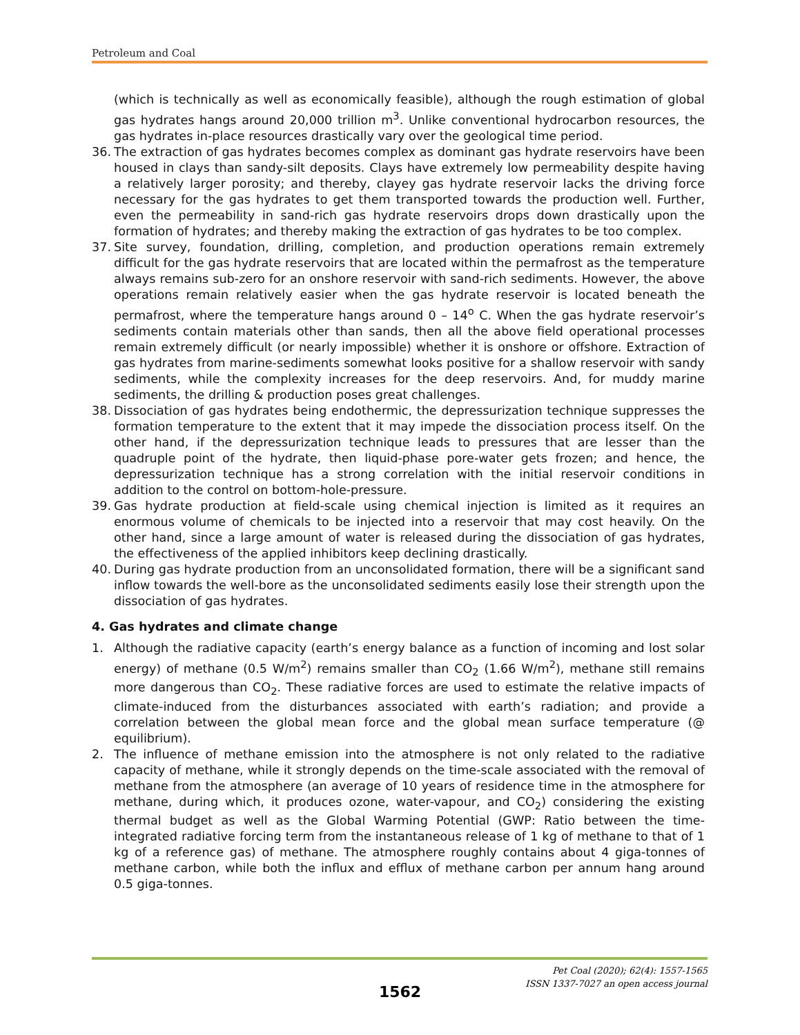Petroleum and Coal
(which is technically as well as economically feasible), although the rough estimation of global gas hydrates hangs around 20,000 trillion m<sup>3</sup>. Unlike conventional hydrocarbon resources, the gas hydrates in-place resources drastically vary over the geological time period.
36. The extraction of gas hydrates becomes complex as dominant gas hydrate reservoirs have been housed in clays than sandy-silt deposits. Clays have extremely low permeability despite having a relatively larger porosity; and thereby, clayey gas hydrate reservoir lacks the driving force necessary for the gas hydrates to get them transported towards the production well. Further, even the permeability in sand-rich gas hydrate reservoirs drops down drastically upon the formation of hydrates; and thereby making the extraction of gas hydrates to be too complex.
37. Site survey, foundation, drilling, completion, and production operations remain extremely difficult for the gas hydrate reservoirs that are located within the permafrost as the temperature always remains sub-zero for an onshore reservoir with sand-rich sediments. However, the above operations remain relatively easier when the gas hydrate reservoir is located beneath the permafrost, where the temperature hangs around 0 – 14<sup>o</sup> C. When the gas hydrate reservoir’s sediments contain materials other than sands, then all the above field operational processes remain extremely difficult (or nearly impossible) whether it is onshore or offshore. Extraction of gas hydrates from marine-sediments somewhat looks positive for a shallow reservoir with sandy sediments, while the complexity increases for the deep reservoirs. And, for muddy marine sediments, the drilling & production poses great challenges.
38. Dissociation of gas hydrates being endothermic, the depressurization technique suppresses the formation temperature to the extent that it may impede the dissociation process itself. On the other hand, if the depressurization technique leads to pressures that are lesser than the quadruple point of the hydrate, then liquid-phase pore-water gets frozen; and hence, the depressurization technique has a strong correlation with the initial reservoir conditions in addition to the control on bottom-hole-pressure.
39. Gas hydrate production at field-scale using chemical injection is limited as it requires an enormous volume of chemicals to be injected into a reservoir that may cost heavily. On the other hand, since a large amount of water is released during the dissociation of gas hydrates, the effectiveness of the applied inhibitors keep declining drastically.
40. During gas hydrate production from an unconsolidated formation, there will be a significant sand inflow towards the well-bore as the unconsolidated sediments easily lose their strength upon the dissociation of gas hydrates.
4. Gas hydrates and climate change
1. Although the radiative capacity (earth’s energy balance as a function of incoming and lost solar energy) of methane (0.5 W/m<sup>2</sup>) remains smaller than CO<sub>2</sub> (1.66 W/m<sup>2</sup>), methane still remains more dangerous than CO<sub>2</sub>. These radiative forces are used to estimate the relative impacts of climate-induced from the disturbances associated with earth’s radiation; and provide a correlation between the global mean force and the global mean surface temperature (@ equilibrium).
2. The influence of methane emission into the atmosphere is not only related to the radiative capacity of methane, while it strongly depends on the time-scale associated with the removal of methane from the atmosphere (an average of 10 years of residence time in the atmosphere for methane, during which, it produces ozone, water-vapour, and CO<sub>2</sub>) considering the existing thermal budget as well as the Global Warming Potential (GWP: Ratio between the time-integrated radiative forcing term from the instantaneous release of 1 kg of methane to that of 1 kg of a reference gas) of methane. The atmosphere roughly contains about 4 giga-tonnes of methane carbon, while both the influx and efflux of methane carbon per annum hang around 0.5 giga-tonnes.
Pet Coal (2020); 62(4): 1557-1565
ISSN 1337-7027 an open access journal
1562